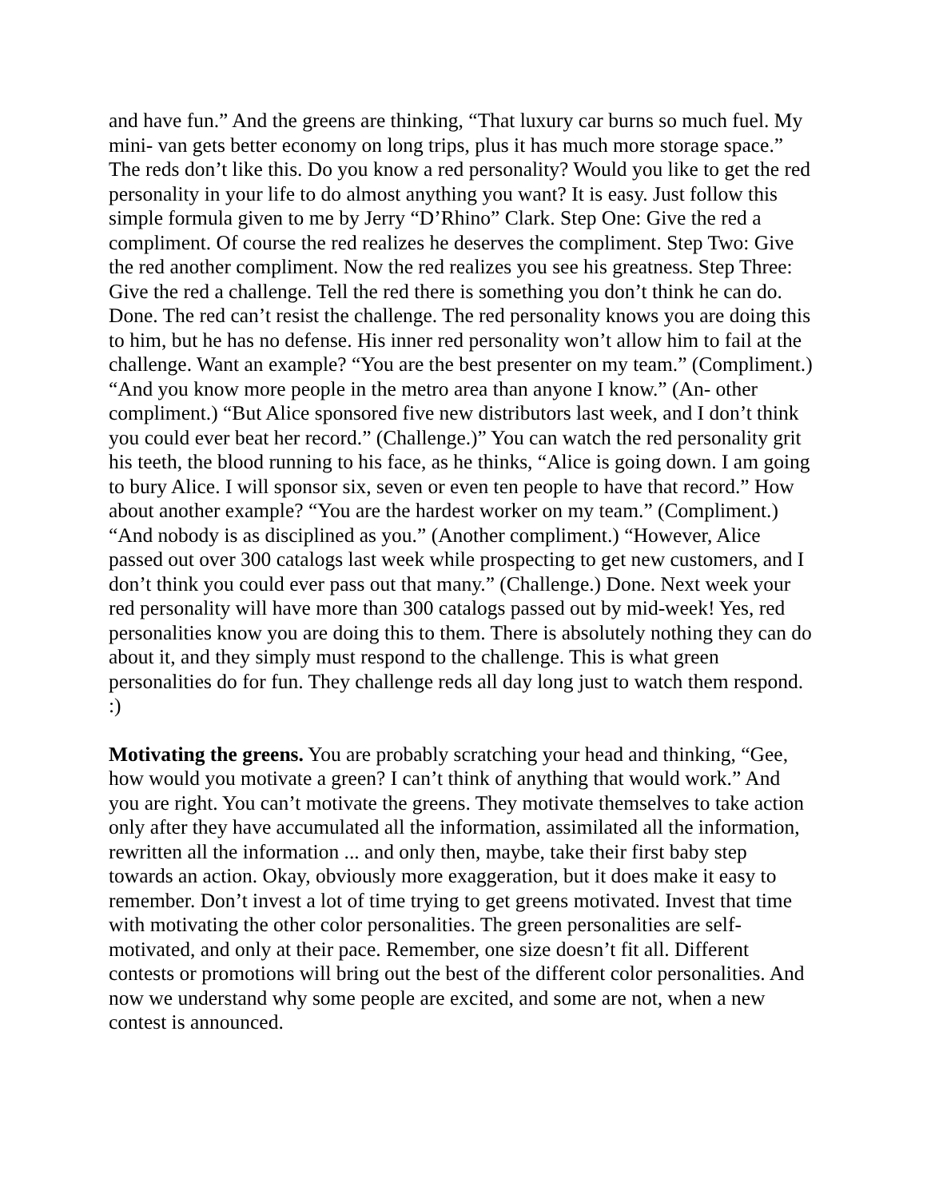and have fun.” And the greens are thinking, “That luxury car burns so much fuel. My mini- van gets better economy on long trips, plus it has much more storage space.” The reds don’t like this. Do you know a red personality? Would you like to get the red personality in your life to do almost anything you want? It is easy. Just follow this simple formula given to me by Jerry “D’Rhino” Clark. Step One: Give the red a compliment. Of course the red realizes he deserves the compliment. Step Two: Give the red another compliment. Now the red realizes you see his greatness. Step Three: Give the red a challenge. Tell the red there is something you don’t think he can do. Done. The red can’t resist the challenge. The red personality knows you are doing this to him, but he has no defense. His inner red personality won’t allow him to fail at the challenge. Want an example? “You are the best presenter on my team.” (Compliment.) “And you know more people in the metro area than anyone I know.” (An- other compliment.) “But Alice sponsored five new distributors last week, and I don’t think you could ever beat her record.” (Challenge.)” You can watch the red personality grit his teeth, the blood running to his face, as he thinks, “Alice is going down. I am going to bury Alice. I will sponsor six, seven or even ten people to have that record.” How about another example? “You are the hardest worker on my team.” (Compliment.) “And nobody is as disciplined as you.” (Another compliment.) “However, Alice passed out over 300 catalogs last week while prospecting to get new customers, and I don’t think you could ever pass out that many.” (Challenge.) Done. Next week your red personality will have more than 300 catalogs passed out by mid-week! Yes, red personalities know you are doing this to them. There is absolutely nothing they can do about it, and they simply must respond to the challenge. This is what green personalities do for fun. They challenge reds all day long just to watch them respond. :)
Motivating the greens. You are probably scratching your head and thinking, “Gee, how would you motivate a green? I can’t think of anything that would work.” And you are right. You can’t motivate the greens. They motivate themselves to take action only after they have accumulated all the information, assimilated all the information, rewritten all the information ... and only then, maybe, take their first baby step towards an action. Okay, obviously more exaggeration, but it does make it easy to remember. Don’t invest a lot of time trying to get greens motivated. Invest that time with motivating the other color personalities. The green personalities are self- motivated, and only at their pace. Remember, one size doesn’t fit all. Different contests or promotions will bring out the best of the different color personalities. And now we understand why some people are excited, and some are not, when a new contest is announced.